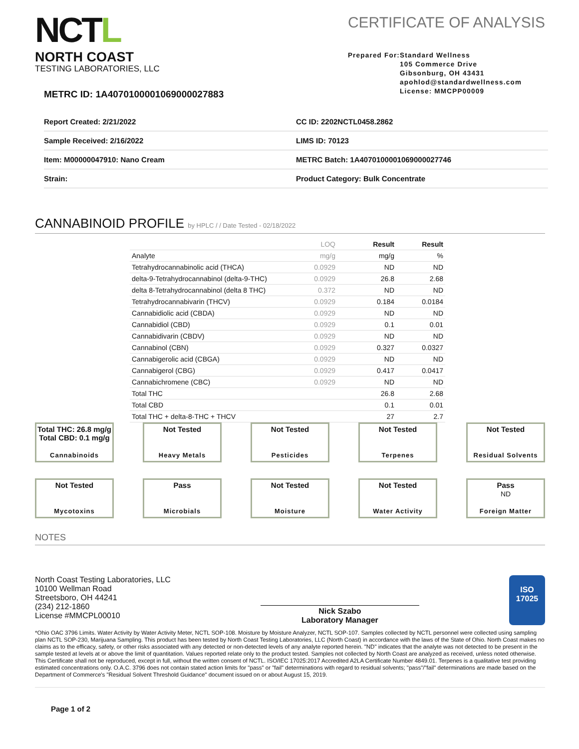NCTL
NORTH COAST
TESTING LABORATORIES, LLC
METRC ID: 1A4070100001069000027883
CERTIFICATE OF ANALYSIS
Prepared For: Standard Wellness
105 Commerce Drive
Gibsonburg, OH 43431
apohlod@standardwellness.com
License: MMCPP00009
| Report Created: 2/21/2022 | CC ID: 2202NCTL0458.2862 |
| Sample Received: 2/16/2022 | LIMS ID: 70123 |
| Item: M00000047910: Nano Cream | METRC Batch: 1A4070100001069000027746 |
| Strain: | Product Category: Bulk Concentrate |
CANNABINOID PROFILE by HPLC / / Date Tested - 02/18/2022
| | LOQ | Result | Result |
| --- | --- | --- | --- |
| Analyte | mg/g | mg/g | % |
| Tetrahydrocannabinolic acid (THCA) | 0.0929 | ND | ND |
| delta-9-Tetrahydrocannabinol (delta-9-THC) | 0.0929 | 26.8 | 2.68 |
| delta 8-Tetrahydrocannabinol (delta 8 THC) | 0.372 | ND | ND |
| Tetrahydrocannabivarin (THCV) | 0.0929 | 0.184 | 0.0184 |
| Cannabidiolic acid (CBDA) | 0.0929 | ND | ND |
| Cannabidiol (CBD) | 0.0929 | 0.1 | 0.01 |
| Cannabidivarin (CBDV) | 0.0929 | ND | ND |
| Cannabinol (CBN) | 0.0929 | 0.327 | 0.0327 |
| Cannabigerolic acid (CBGA) | 0.0929 | ND | ND |
| Cannabigerol (CBG) | 0.0929 | 0.417 | 0.0417 |
| Cannabichromene (CBC) | 0.0929 | ND | ND |
| Total THC | | 26.8 | 2.68 |
| Total CBD | | 0.1 | 0.01 |
| Total THC + delta-8-THC + THCV | | 27 | 2.7 |
Total THC: 26.8 mg/g
Total CBD: 0.1 mg/g
Cannabinoids
Not Tested
Heavy Metals
Not Tested
Pesticides
Not Tested
Terpenes
Not Tested
Residual Solvents
Not Tested
Mycotoxins
Pass
Microbials
Not Tested
Moisture
Not Tested
Water Activity
Pass
ND
Foreign Matter
NOTES
North Coast Testing Laboratories, LLC
10100 Wellman Road
Streetsboro, OH 44241
(234) 212-1860
License #MMCPL00010
Nick Szabo
Laboratory Manager
ISO
17025
*Ohio OAC 3796 Limits. Water Activity by Water Activity Meter, NCTL SOP-108. Moisture by Moisture Analyzer, NCTL SOP-107. Samples collected by NCTL personnel were collected using sampling plan NCTL SOP-230, Marijuana Sampling. This product has been tested by North Coast Testing Laboratories, LLC (North Coast) in accordance with the laws of the State of Ohio. North Coast makes no claims as to the efficacy, safety, or other risks associated with any detected or non-detected levels of any analyte reported herein. "ND" indicates that the analyte was not detected to be present in the sample tested at levels at or above the limit of quantitation. Values reported relate only to the product tested. Samples not collected by North Coast are analyzed as received, unless noted otherwise. This Certificate shall not be reproduced, except in full, without the written consent of NCTL. ISO/IEC 17025:2017 Accredited A2LA Certificate Number 4849.01. Terpenes is a qualitative test providing estimated concentrations only. O.A.C. 3796 does not contain stated action limits for "pass" or "fail" determinations with regard to residual solvents; "pass"/"fail" determinations are made based on the Department of Commerce's "Residual Solvent Threshold Guidance" document issued on or about August 15, 2019.
Page 1 of 2